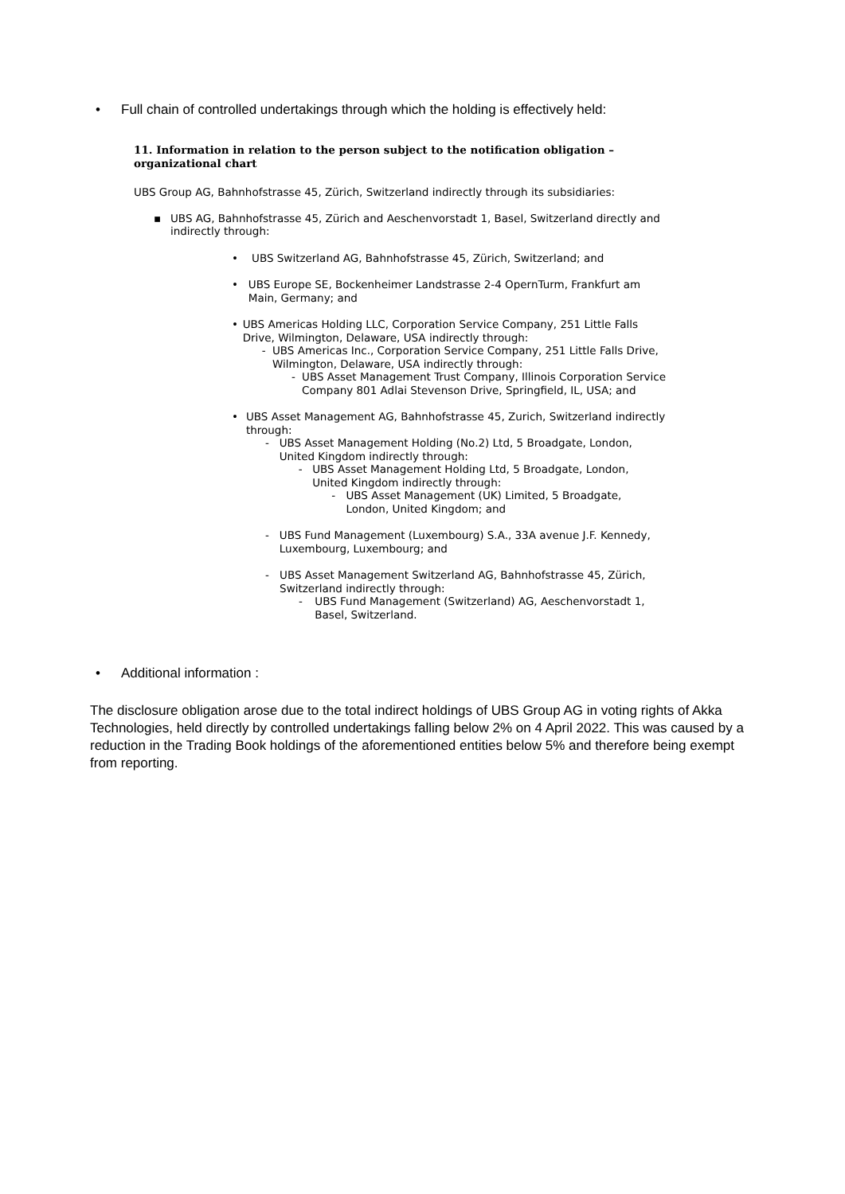• Full chain of controlled undertakings through which the holding is effectively held:
11. Information in relation to the person subject to the notification obligation – organizational chart
UBS Group AG, Bahnhofstrasse 45, Zürich, Switzerland indirectly through its subsidiaries:
▪ UBS AG, Bahnhofstrasse 45, Zürich and Aeschenvorstadt 1, Basel, Switzerland directly and indirectly through:
• UBS Switzerland AG, Bahnhofstrasse 45, Zürich, Switzerland; and
• UBS Europe SE, Bockenheimer Landstrasse 2-4 OpernTurm, Frankfurt am Main, Germany; and
• UBS Americas Holding LLC, Corporation Service Company, 251 Little Falls Drive, Wilmington, Delaware, USA indirectly through:
- UBS Americas Inc., Corporation Service Company, 251 Little Falls Drive, Wilmington, Delaware, USA indirectly through:
- UBS Asset Management Trust Company, Illinois Corporation Service Company 801 Adlai Stevenson Drive, Springfield, IL, USA; and
• UBS Asset Management AG, Bahnhofstrasse 45, Zurich, Switzerland indirectly through:
- UBS Asset Management Holding (No.2) Ltd, 5 Broadgate, London, United Kingdom indirectly through:
- UBS Asset Management Holding Ltd, 5 Broadgate, London, United Kingdom indirectly through:
- UBS Asset Management (UK) Limited, 5 Broadgate, London, United Kingdom; and
- UBS Fund Management (Luxembourg) S.A., 33A avenue J.F. Kennedy, Luxembourg, Luxembourg; and
- UBS Asset Management Switzerland AG, Bahnhofstrasse 45, Zürich, Switzerland indirectly through:
- UBS Fund Management (Switzerland) AG, Aeschenvorstadt 1, Basel, Switzerland.
• Additional information :
The disclosure obligation arose due to the total indirect holdings of UBS Group AG in voting rights of Akka Technologies, held directly by controlled undertakings falling below 2% on 4 April 2022. This was caused by a reduction in the Trading Book holdings of the aforementioned entities below 5% and therefore being exempt from reporting.